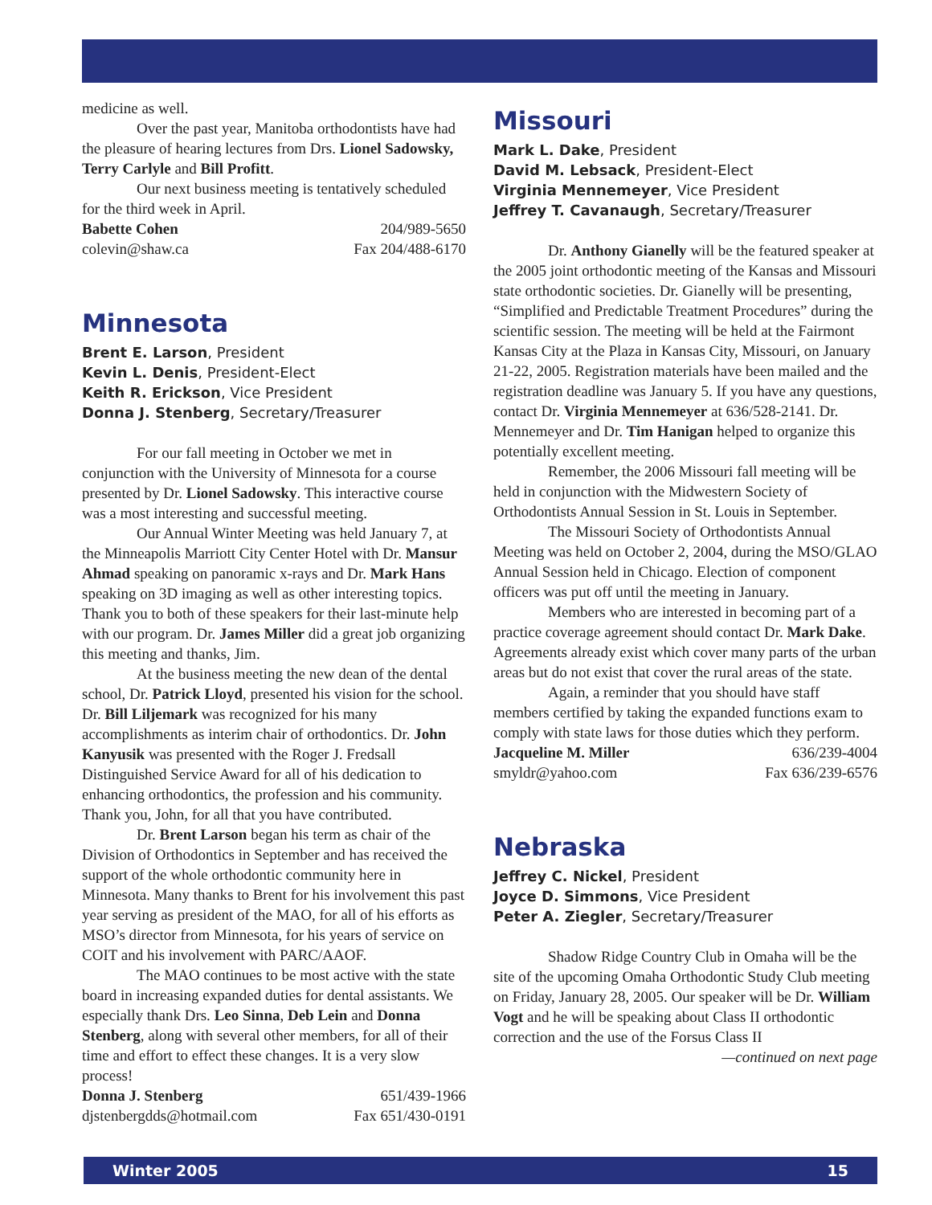medicine as well.
Over the past year, Manitoba orthodontists have had the pleasure of hearing lectures from Drs. Lionel Sadowsky, Terry Carlyle and Bill Profitt.
Our next business meeting is tentatively scheduled for the third week in April.
Babette Cohen 204/989-5650
colevin@shaw.ca Fax 204/488-6170
Minnesota
Brent E. Larson, President
Kevin L. Denis, President-Elect
Keith R. Erickson, Vice President
Donna J. Stenberg, Secretary/Treasurer
For our fall meeting in October we met in conjunction with the University of Minnesota for a course presented by Dr. Lionel Sadowsky. This interactive course was a most interesting and successful meeting.
Our Annual Winter Meeting was held January 7, at the Minneapolis Marriott City Center Hotel with Dr. Mansur Ahmad speaking on panoramic x-rays and Dr. Mark Hans speaking on 3D imaging as well as other interesting topics. Thank you to both of these speakers for their last-minute help with our program. Dr. James Miller did a great job organizing this meeting and thanks, Jim.
At the business meeting the new dean of the dental school, Dr. Patrick Lloyd, presented his vision for the school. Dr. Bill Liljemark was recognized for his many accomplishments as interim chair of orthodontics. Dr. John Kanyusik was presented with the Roger J. Fredsall Distinguished Service Award for all of his dedication to enhancing orthodontics, the profession and his community. Thank you, John, for all that you have contributed.
Dr. Brent Larson began his term as chair of the Division of Orthodontics in September and has received the support of the whole orthodontic community here in Minnesota. Many thanks to Brent for his involvement this past year serving as president of the MAO, for all of his efforts as MSO’s director from Minnesota, for his years of service on COIT and his involvement with PARC/AAOF.
The MAO continues to be most active with the state board in increasing expanded duties for dental assistants. We especially thank Drs. Leo Sinna, Deb Lein and Donna Stenberg, along with several other members, for all of their time and effort to effect these changes. It is a very slow process!
Donna J. Stenberg 651/439-1966
djstenbergdds@hotmail.com Fax 651/430-0191
Missouri
Mark L. Dake, President
David M. Lebsack, President-Elect
Virginia Mennemeyer, Vice President
Jeffrey T. Cavanaugh, Secretary/Treasurer
Dr. Anthony Gianelly will be the featured speaker at the 2005 joint orthodontic meeting of the Kansas and Missouri state orthodontic societies. Dr. Gianelly will be presenting, “Simplified and Predictable Treatment Procedures” during the scientific session. The meeting will be held at the Fairmont Kansas City at the Plaza in Kansas City, Missouri, on January 21-22, 2005. Registration materials have been mailed and the registration deadline was January 5. If you have any questions, contact Dr. Virginia Mennemeyer at 636/528-2141. Dr. Mennemeyer and Dr. Tim Hanigan helped to organize this potentially excellent meeting.
Remember, the 2006 Missouri fall meeting will be held in conjunction with the Midwestern Society of Orthodontists Annual Session in St. Louis in September.
The Missouri Society of Orthodontists Annual Meeting was held on October 2, 2004, during the MSO/GLAO Annual Session held in Chicago. Election of component officers was put off until the meeting in January.
Members who are interested in becoming part of a practice coverage agreement should contact Dr. Mark Dake. Agreements already exist which cover many parts of the urban areas but do not exist that cover the rural areas of the state.
Again, a reminder that you should have staff members certified by taking the expanded functions exam to comply with state laws for those duties which they perform.
Jacqueline M. Miller 636/239-4004
smyldr@yahoo.com Fax 636/239-6576
Nebraska
Jeffrey C. Nickel, President
Joyce D. Simmons, Vice President
Peter A. Ziegler, Secretary/Treasurer
Shadow Ridge Country Club in Omaha will be the site of the upcoming Omaha Orthodontic Study Club meeting on Friday, January 28, 2005. Our speaker will be Dr. William Vogt and he will be speaking about Class II orthodontic correction and the use of the Forsus Class II
—continued on next page
Winter 2005 15